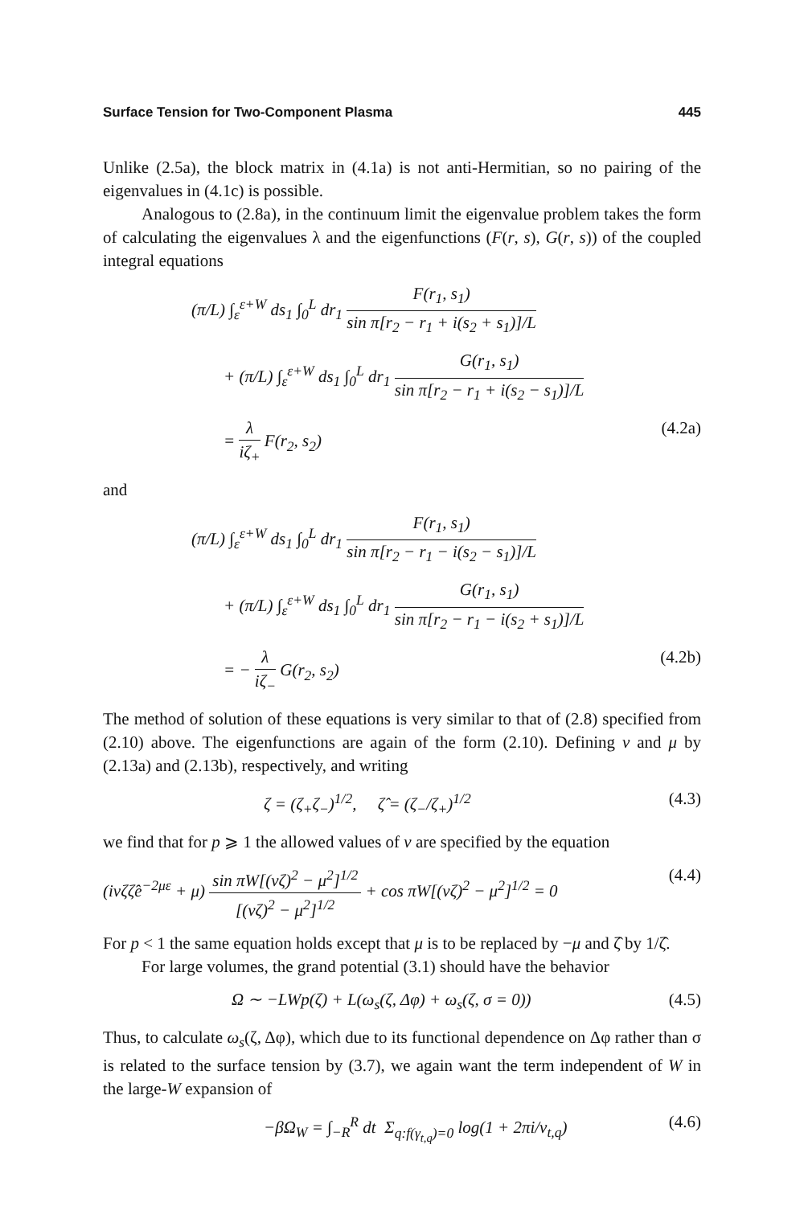Surface Tension for Two-Component Plasma 445
Unlike (2.5a), the block matrix in (4.1a) is not anti-Hermitian, so no pairing of the eigenvalues in (4.1c) is possible.
Analogous to (2.8a), in the continuum limit the eigenvalue problem takes the form of calculating the eigenvalues λ and the eigenfunctions (F(r, s), G(r, s)) of the coupled integral equations
(π/L) ∫<sub>ε</sub><sup>ε+W</sup> ds<sub>1</sub> ∫<sub>0</sub><sup>L</sup> dr<sub>1</sub> F(r<sub>1</sub>, s<sub>1</sub>) sin π[r<sub>2</sub> − r<sub>1</sub> + i(s<sub>2</sub> + s<sub>1</sub>)]/L
+ (π/L) ∫<sub>ε</sub><sup>ε+W</sup> ds<sub>1</sub> ∫<sub>0</sub><sup>L</sup> dr<sub>1</sub> G(r<sub>1</sub>, s<sub>1</sub>) sin π[r<sub>2</sub> − r<sub>1</sub> + i(s<sub>2</sub> − s<sub>1</sub>)]/L
= λ iζ<sub>+</sub> F(r<sub>2</sub>, s<sub>2</sub>) (4.2a)
and
(π/L) ∫<sub>ε</sub><sup>ε+W</sup> ds<sub>1</sub> ∫<sub>0</sub><sup>L</sup> dr<sub>1</sub> F(r<sub>1</sub>, s<sub>1</sub>) sin π[r<sub>2</sub> − r<sub>1</sub> − i(s<sub>2</sub> − s<sub>1</sub>)]/L
+ (π/L) ∫<sub>ε</sub><sup>ε+W</sup> ds<sub>1</sub> ∫<sub>0</sub><sup>L</sup> dr<sub>1</sub> G(r<sub>1</sub>, s<sub>1</sub>) sin π[r<sub>2</sub> − r<sub>1</sub> − i(s<sub>2</sub> + s<sub>1</sub>)]/L
= − λ iζ<sub>−</sub> G(r<sub>2</sub>, s<sub>2</sub>) (4.2b)
The method of solution of these equations is very similar to that of (2.8) specified from (2.10) above. The eigenfunctions are again of the form (2.10). Defining v and μ by (2.13a) and (2.13b), respectively, and writing
ζ = (ζ<sub>+</sub>ζ<sub>−</sub>)<sup>1/2</sup>, ζ̂ = (ζ<sub>−</sub>/ζ<sub>+</sub>)<sup>1/2</sup> (4.3)
we find that for p ⩾ 1 the allowed values of v are specified by the equation
(ivζζ̂e<sup>−2με</sup> + μ) sin πW[(vζ)<sup>2</sup> − μ<sup>2</sup>]<sup>1/2</sup> [(vζ)<sup>2</sup> − μ<sup>2</sup>]<sup>1/2</sup> + cos πW[(vζ)<sup>2</sup> − μ<sup>2</sup>]<sup>1/2</sup> = 0 (4.4)
For p < 1 the same equation holds except that μ is to be replaced by −μ and ζ̂ by 1/ζ̂.
For large volumes, the grand potential (3.1) should have the behavior
Ω ∼ −LWp(ζ) + L(ω<sub>s</sub>(ζ, Δφ) + ω<sub>s</sub>(ζ, σ = 0)) (4.5)
Thus, to calculate ω<sub>s</sub>(ζ, Δφ), which due to its functional dependence on Δφ rather than σ is related to the surface tension by (3.7), we again want the term independent of W in the large-W expansion of
−βΩ<sub>W</sub> = ∫<sub>−R</sub><sup>R</sup> dt Σ<sub>q:f(γ<sub>t,q</sub>)=0</sub> log(1 + 2πi/v<sub>t,q</sub>) (4.6)